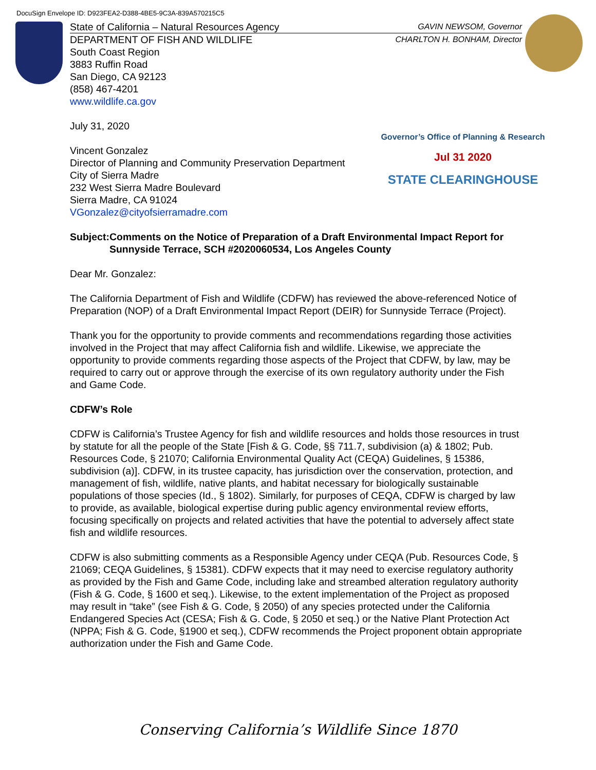DocuSign Envelope ID: D923FEA2-D388-4BE5-9C3A-839A570215C5
State of California – Natural Resources Agency GAVIN NEWSOM, Governor
DEPARTMENT OF FISH AND WILDLIFE CHARLTON H. BONHAM, Director
South Coast Region
3883 Ruffin Road
San Diego, CA 92123
(858) 467-4201
www.wildlife.ca.gov
July 31, 2020
Vincent Gonzalez
Director of Planning and Community Preservation Department
City of Sierra Madre
232 West Sierra Madre Boulevard
Sierra Madre, CA 91024
VGonzalez@cityofsierramadre.com
Subject: Comments on the Notice of Preparation of a Draft Environmental Impact Report for Sunnyside Terrace, SCH #2020060534, Los Angeles County
Dear Mr. Gonzalez:
The California Department of Fish and Wildlife (CDFW) has reviewed the above-referenced Notice of Preparation (NOP) of a Draft Environmental Impact Report (DEIR) for Sunnyside Terrace (Project).
Thank you for the opportunity to provide comments and recommendations regarding those activities involved in the Project that may affect California fish and wildlife. Likewise, we appreciate the opportunity to provide comments regarding those aspects of the Project that CDFW, by law, may be required to carry out or approve through the exercise of its own regulatory authority under the Fish and Game Code.
CDFW’s Role
CDFW is California’s Trustee Agency for fish and wildlife resources and holds those resources in trust by statute for all the people of the State [Fish & G. Code, §§ 711.7, subdivision (a) & 1802; Pub. Resources Code, § 21070; California Environmental Quality Act (CEQA) Guidelines, § 15386, subdivision (a)]. CDFW, in its trustee capacity, has jurisdiction over the conservation, protection, and management of fish, wildlife, native plants, and habitat necessary for biologically sustainable populations of those species (Id., § 1802). Similarly, for purposes of CEQA, CDFW is charged by law to provide, as available, biological expertise during public agency environmental review efforts, focusing specifically on projects and related activities that have the potential to adversely affect state fish and wildlife resources.
CDFW is also submitting comments as a Responsible Agency under CEQA (Pub. Resources Code, § 21069; CEQA Guidelines, § 15381). CDFW expects that it may need to exercise regulatory authority as provided by the Fish and Game Code, including lake and streambed alteration regulatory authority (Fish & G. Code, § 1600 et seq.). Likewise, to the extent implementation of the Project as proposed may result in “take” (see Fish & G. Code, § 2050) of any species protected under the California Endangered Species Act (CESA; Fish & G. Code, § 2050 et seq.) or the Native Plant Protection Act (NPPA; Fish & G. Code, §1900 et seq.), CDFW recommends the Project proponent obtain appropriate authorization under the Fish and Game Code.
Governor’s Office of Planning & Research
Jul 31 2020
STATE CLEARINGHOUSE
Conserving California’s Wildlife Since 1870